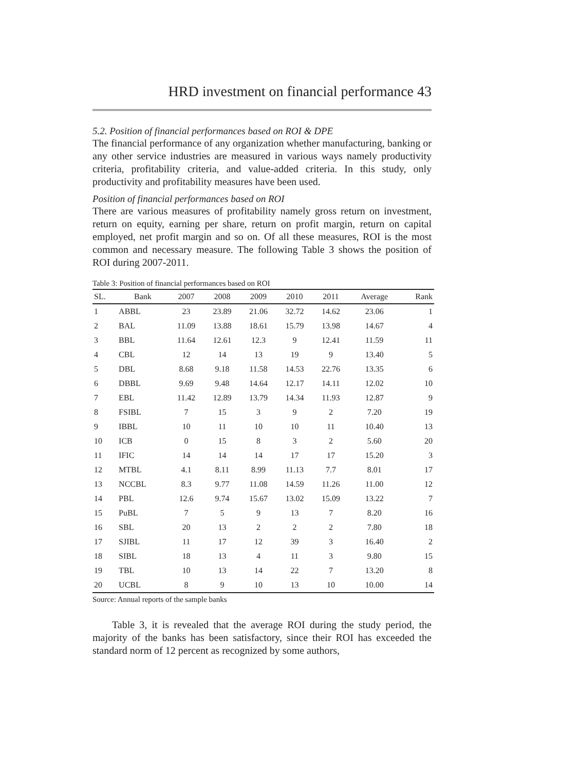HRD investment on financial performance 43
5.2. Position of financial performances based on ROI & DPE
The financial performance of any organization whether manufacturing, banking or any other service industries are measured in various ways namely productivity criteria, profitability criteria, and value-added criteria. In this study, only productivity and profitability measures have been used.
Position of financial performances based on ROI
There are various measures of profitability namely gross return on investment, return on equity, earning per share, return on profit margin, return on capital employed, net profit margin and so on. Of all these measures, ROI is the most common and necessary measure. The following Table 3 shows the position of ROI during 2007-2011.
Table 3: Position of financial performances based on ROI
| SL. | Bank | 2007 | 2008 | 2009 | 2010 | 2011 | Average | Rank |
| --- | --- | --- | --- | --- | --- | --- | --- | --- |
| 1 | ABBL | 23 | 23.89 | 21.06 | 32.72 | 14.62 | 23.06 | 1 |
| 2 | BAL | 11.09 | 13.88 | 18.61 | 15.79 | 13.98 | 14.67 | 4 |
| 3 | BBL | 11.64 | 12.61 | 12.3 | 9 | 12.41 | 11.59 | 11 |
| 4 | CBL | 12 | 14 | 13 | 19 | 9 | 13.40 | 5 |
| 5 | DBL | 8.68 | 9.18 | 11.58 | 14.53 | 22.76 | 13.35 | 6 |
| 6 | DBBL | 9.69 | 9.48 | 14.64 | 12.17 | 14.11 | 12.02 | 10 |
| 7 | EBL | 11.42 | 12.89 | 13.79 | 14.34 | 11.93 | 12.87 | 9 |
| 8 | FSIBL | 7 | 15 | 3 | 9 | 2 | 7.20 | 19 |
| 9 | IBBL | 10 | 11 | 10 | 10 | 11 | 10.40 | 13 |
| 10 | ICB | 0 | 15 | 8 | 3 | 2 | 5.60 | 20 |
| 11 | IFIC | 14 | 14 | 14 | 17 | 17 | 15.20 | 3 |
| 12 | MTBL | 4.1 | 8.11 | 8.99 | 11.13 | 7.7 | 8.01 | 17 |
| 13 | NCCBL | 8.3 | 9.77 | 11.08 | 14.59 | 11.26 | 11.00 | 12 |
| 14 | PBL | 12.6 | 9.74 | 15.67 | 13.02 | 15.09 | 13.22 | 7 |
| 15 | PuBL | 7 | 5 | 9 | 13 | 7 | 8.20 | 16 |
| 16 | SBL | 20 | 13 | 2 | 2 | 2 | 7.80 | 18 |
| 17 | SJIBL | 11 | 17 | 12 | 39 | 3 | 16.40 | 2 |
| 18 | SIBL | 18 | 13 | 4 | 11 | 3 | 9.80 | 15 |
| 19 | TBL | 10 | 13 | 14 | 22 | 7 | 13.20 | 8 |
| 20 | UCBL | 8 | 9 | 10 | 13 | 10 | 10.00 | 14 |
Source: Annual reports of the sample banks
Table 3, it is revealed that the average ROI during the study period, the majority of the banks has been satisfactory, since their ROI has exceeded the standard norm of 12 percent as recognized by some authors,